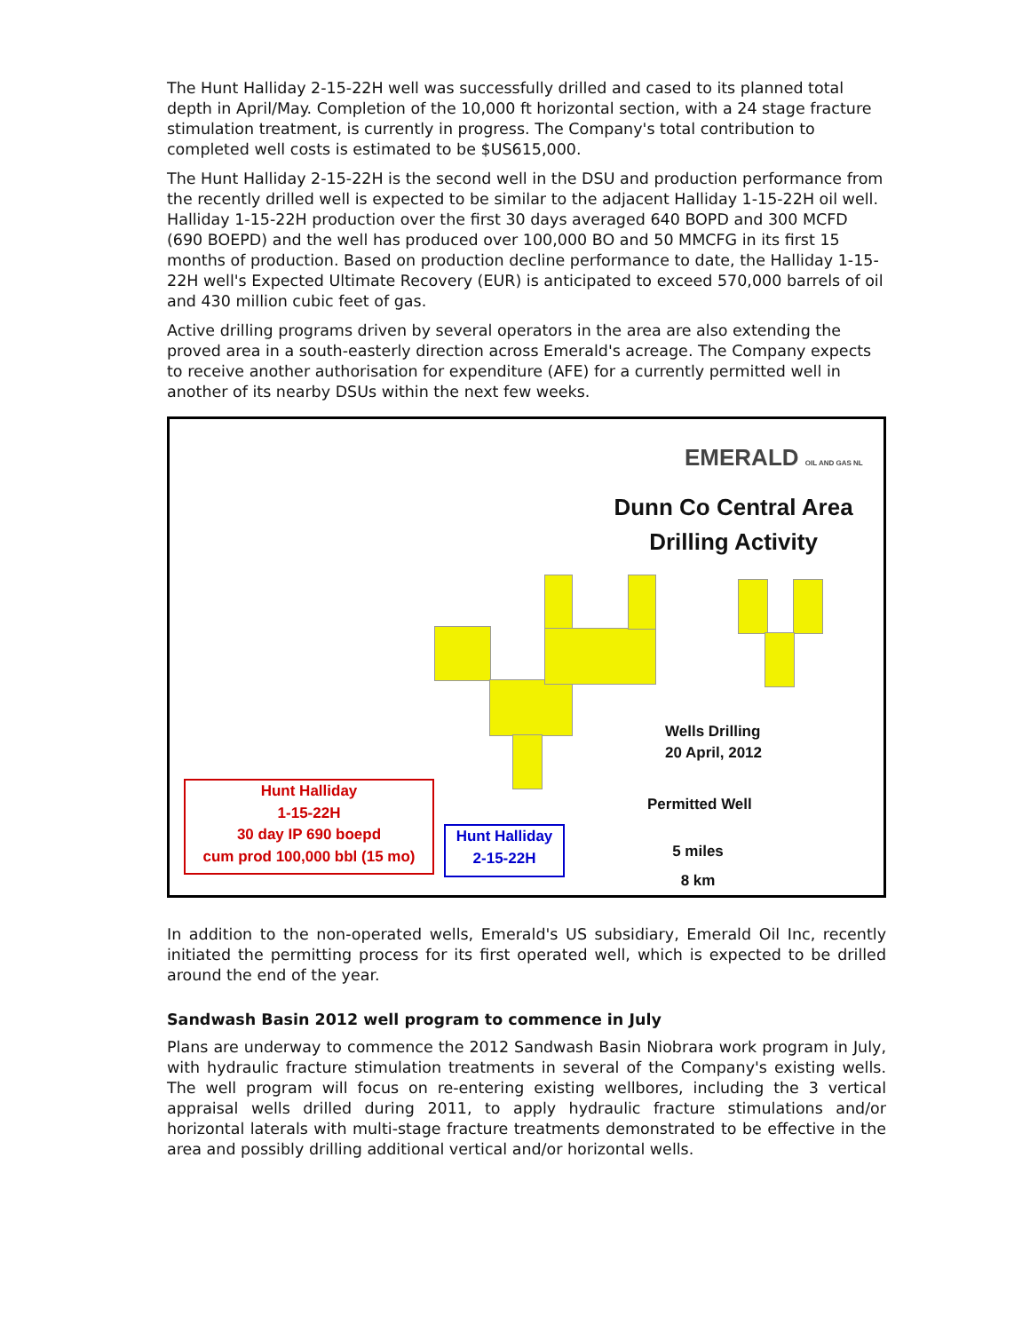The Hunt Halliday 2-15-22H well was successfully drilled and cased to its planned total depth in April/May. Completion of the 10,000 ft horizontal section, with a 24 stage fracture stimulation treatment, is currently in progress. The Company's total contribution to completed well costs is estimated to be $US615,000.
The Hunt Halliday 2-15-22H is the second well in the DSU and production performance from the recently drilled well is expected to be similar to the adjacent Halliday 1-15-22H oil well. Halliday 1-15-22H production over the first 30 days averaged 640 BOPD and 300 MCFD (690 BOEPD) and the well has produced over 100,000 BO and 50 MMCFG in its first 15 months of production. Based on production decline performance to date, the Halliday 1-15-22H well's Expected Ultimate Recovery (EUR) is anticipated to exceed 570,000 barrels of oil and 430 million cubic feet of gas.
Active drilling programs driven by several operators in the area are also extending the proved area in a south-easterly direction across Emerald's acreage. The Company expects to receive another authorisation for expenditure (AFE) for a currently permitted well in another of its nearby DSUs within the next few weeks.
EMERALD OIL AND GAS NL
Dunn Co Central Area
Drilling Activity
Wells Drilling
20 April, 2012
Permitted Well
5 miles
8 km
Hunt Halliday
1-15-22H
30 day IP 690 boepd
cum prod 100,000 bbl (15 mo)
Hunt Halliday
2-15-22H
In addition to the non-operated wells, Emerald's US subsidiary, Emerald Oil Inc, recently initiated the permitting process for its first operated well, which is expected to be drilled around the end of the year.
Sandwash Basin 2012 well program to commence in July
Plans are underway to commence the 2012 Sandwash Basin Niobrara work program in July, with hydraulic fracture stimulation treatments in several of the Company's existing wells. The well program will focus on re-entering existing wellbores, including the 3 vertical appraisal wells drilled during 2011, to apply hydraulic fracture stimulations and/or horizontal laterals with multi-stage fracture treatments demonstrated to be effective in the area and possibly drilling additional vertical and/or horizontal wells.